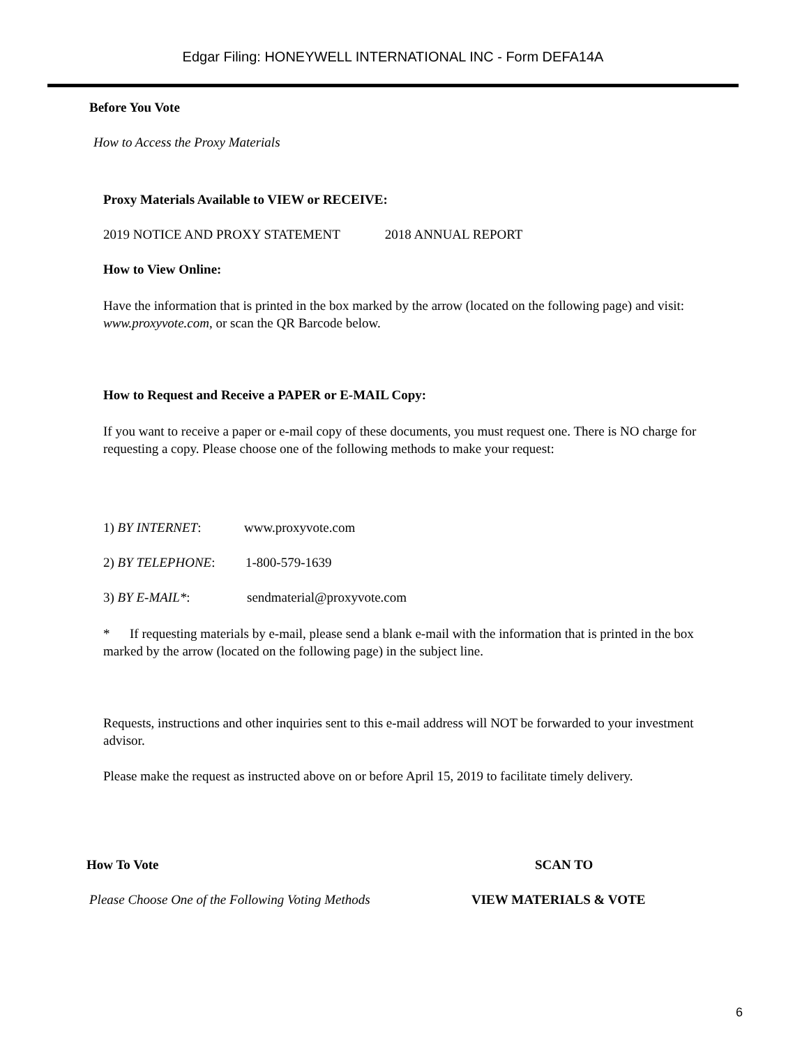Edgar Filing: HONEYWELL INTERNATIONAL INC - Form DEFA14A
Before You Vote
How to Access the Proxy Materials
Proxy Materials Available to VIEW or RECEIVE:
2019 NOTICE AND PROXY STATEMENT 2018 ANNUAL REPORT
How to View Online:
Have the information that is printed in the box marked by the arrow (located on the following page) and visit: www.proxyvote.com, or scan the QR Barcode below.
How to Request and Receive a PAPER or E-MAIL Copy:
If you want to receive a paper or e-mail copy of these documents, you must request one. There is NO charge for requesting a copy. Please choose one of the following methods to make your request:
1) BY INTERNET: www.proxyvote.com
2) BY TELEPHONE: 1-800-579-1639
3) BY E-MAIL*: sendmaterial@proxyvote.com
* If requesting materials by e-mail, please send a blank e-mail with the information that is printed in the box marked by the arrow (located on the following page) in the subject line.
Requests, instructions and other inquiries sent to this e-mail address will NOT be forwarded to your investment advisor.
Please make the request as instructed above on or before April 15, 2019 to facilitate timely delivery.
How To Vote SCAN TO
Please Choose One of the Following Voting Methods VIEW MATERIALS & VOTE
6